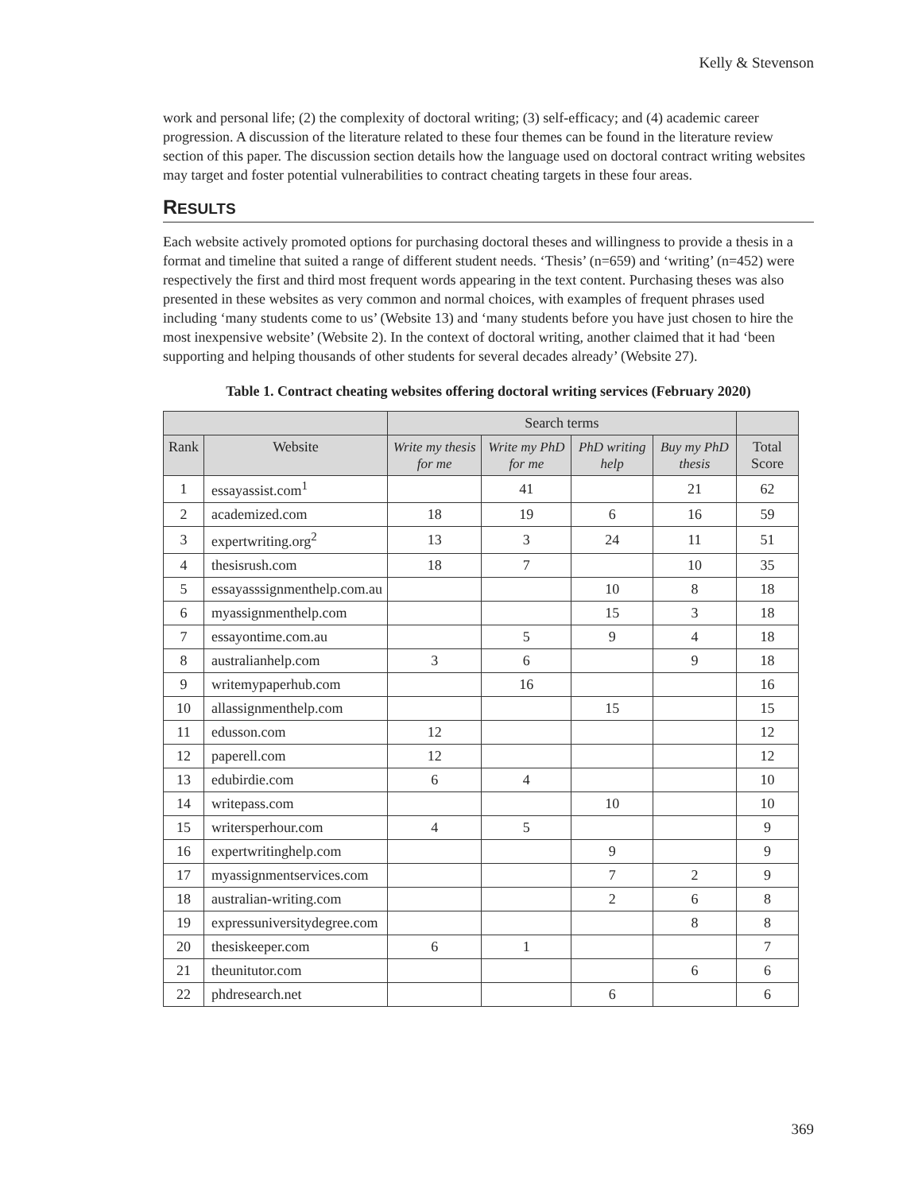Kelly & Stevenson
work and personal life; (2) the complexity of doctoral writing; (3) self-efficacy; and (4) academic career progression. A discussion of the literature related to these four themes can be found in the literature review section of this paper. The discussion section details how the language used on doctoral contract writing websites may target and foster potential vulnerabilities to contract cheating targets in these four areas.
RESULTS
Each website actively promoted options for purchasing doctoral theses and willingness to provide a thesis in a format and timeline that suited a range of different student needs. ‘Thesis’ (n=659) and ‘writing’ (n=452) were respectively the first and third most frequent words appearing in the text content. Purchasing theses was also presented in these websites as very common and normal choices, with examples of frequent phrases used including ‘many students come to us’ (Website 13) and ‘many students before you have just chosen to hire the most inexpensive website’ (Website 2). In the context of doctoral writing, another claimed that it had ‘been supporting and helping thousands of other students for several decades already’ (Website 27).
Table 1. Contract cheating websites offering doctoral writing services (February 2020)
| | | Search terms | | | | |
| --- | --- | --- | --- | --- | --- | --- |
| Rank | Website | Write my thesis for me | Write my PhD for me | PhD writing help | Buy my PhD thesis | Total Score |
| 1 | essayassist.com<sup>1</sup> | | 41 | | 21 | 62 |
| 2 | academized.com | 18 | 19 | 6 | 16 | 59 |
| 3 | expertwriting.org<sup>2</sup> | 13 | 3 | 24 | 11 | 51 |
| 4 | thesisrush.com | 18 | 7 | | 10 | 35 |
| 5 | essayasssignmenthelp.com.au | | | 10 | 8 | 18 |
| 6 | myassignmenthelp.com | | | 15 | 3 | 18 |
| 7 | essayontime.com.au | | 5 | 9 | 4 | 18 |
| 8 | australianhelp.com | 3 | 6 | | 9 | 18 |
| 9 | writemypaperhub.com | | 16 | | | 16 |
| 10 | allassignmenthelp.com | | | 15 | | 15 |
| 11 | edusson.com | 12 | | | | 12 |
| 12 | paperell.com | 12 | | | | 12 |
| 13 | edubirdie.com | 6 | 4 | | | 10 |
| 14 | writepass.com | | | 10 | | 10 |
| 15 | writersperhour.com | 4 | 5 | | | 9 |
| 16 | expertwritinghelp.com | | | 9 | | 9 |
| 17 | myassignmentservices.com | | | 7 | 2 | 9 |
| 18 | australian-writing.com | | | 2 | 6 | 8 |
| 19 | expressuniversitydegree.com | | | | 8 | 8 |
| 20 | thesiskeeper.com | 6 | 1 | | | 7 |
| 21 | theunitutor.com | | | | 6 | 6 |
| 22 | phdresearch.net | | | 6 | | 6 |
369